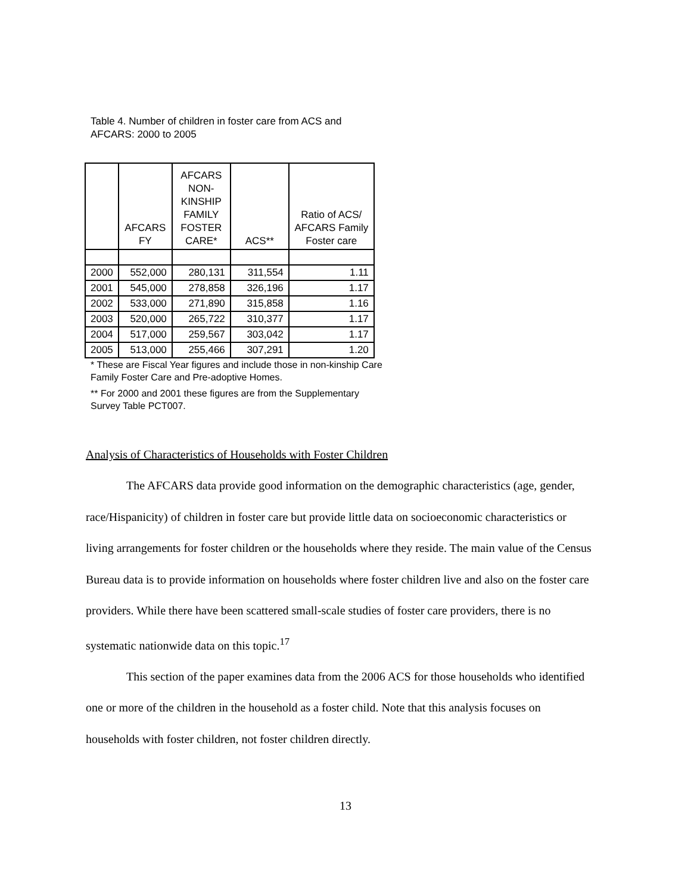Table 4. Number of children in foster care from ACS and AFCARS: 2000 to 2005
| | AFCARS FY | AFCARS NON-KINSHIP FAMILY FOSTER CARE* | ACS** | Ratio of ACS/ AFCARS Family Foster care |
| --- | --- | --- | --- | --- |
| 2000 | 552,000 | 280,131 | 311,554 | 1.11 |
| 2001 | 545,000 | 278,858 | 326,196 | 1.17 |
| 2002 | 533,000 | 271,890 | 315,858 | 1.16 |
| 2003 | 520,000 | 265,722 | 310,377 | 1.17 |
| 2004 | 517,000 | 259,567 | 303,042 | 1.17 |
| 2005 | 513,000 | 255,466 | 307,291 | 1.20 |
* These are Fiscal Year figures and include those in non-kinship Care Family Foster Care and Pre-adoptive Homes.
** For 2000 and 2001 these figures are from the Supplementary Survey Table PCT007.
Analysis of Characteristics of Households with Foster Children
The AFCARS data provide good information on the demographic characteristics (age, gender, race/Hispanicity) of children in foster care but provide little data on socioeconomic characteristics or living arrangements for foster children or the households where they reside. The main value of the Census Bureau data is to provide information on households where foster children live and also on the foster care providers. While there have been scattered small-scale studies of foster care providers, there is no systematic nationwide data on this topic.<sup>17</sup>
This section of the paper examines data from the 2006 ACS for those households who identified one or more of the children in the household as a foster child. Note that this analysis focuses on households with foster children, not foster children directly.
13